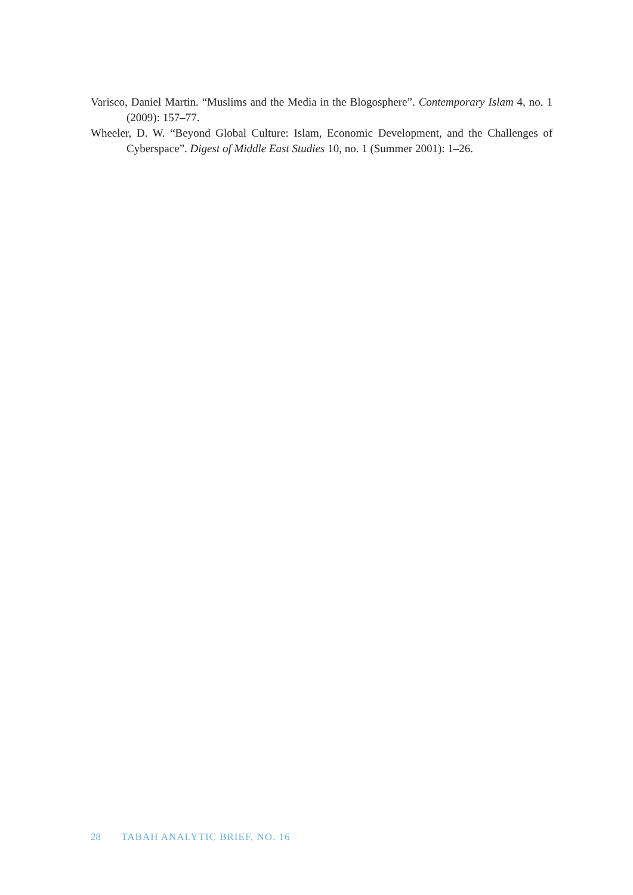Varisco, Daniel Martin. “Muslims and the Media in the Blogosphere”. Contemporary Islam 4, no. 1 (2009): 157–77.
Wheeler, D. W. “Beyond Global Culture: Islam, Economic Development, and the Challenges of Cyberspace”. Digest of Middle East Studies 10, no. 1 (Summer 2001): 1–26.
28 TABAH ANALYTIC BRIEF, NO. 16